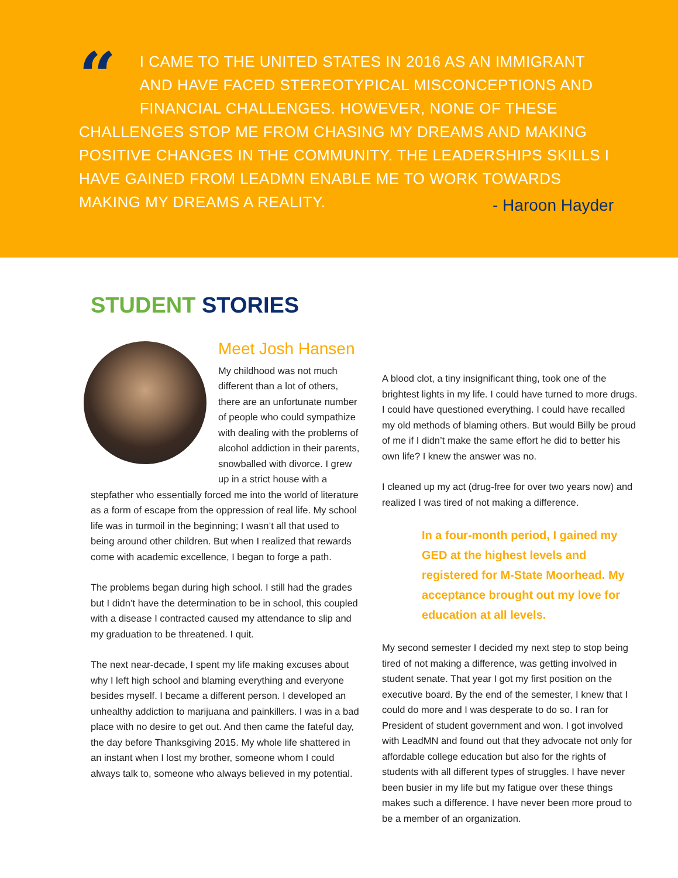“I CAME TO THE UNITED STATES IN 2016 AS AN IMMIGRANT AND HAVE FACED STEREOTYPICAL MISCONCEPTIONS AND FINANCIAL CHALLENGES. HOWEVER, NONE OF THESE CHALLENGES STOP ME FROM CHASING MY DREAMS AND MAKING POSITIVE CHANGES IN THE COMMUNITY. THE LEADERSHIPS SKILLS I HAVE GAINED FROM LEADMN ENABLE ME TO WORK TOWARDS MAKING MY DREAMS A REALITY.
- Haroon Hayder
STUDENT STORIES
Meet Josh Hansen
My childhood was not much different than a lot of others, there are an unfortunate number of people who could sympathize with dealing with the problems of alcohol addiction in their parents, snowballed with divorce. I grew up in a strict house with a stepfather who essentially forced me into the world of literature as a form of escape from the oppression of real life. My school life was in turmoil in the beginning; I wasn’t all that used to being around other children. But when I realized that rewards come with academic excellence, I began to forge a path.
The problems began during high school. I still had the grades but I didn’t have the determination to be in school, this coupled with a disease I contracted caused my attendance to slip and my graduation to be threatened. I quit.
The next near-decade, I spent my life making excuses about why I left high school and blaming everything and everyone besides myself. I became a different person. I developed an unhealthy addiction to marijuana and painkillers. I was in a bad place with no desire to get out. And then came the fateful day, the day before Thanksgiving 2015. My whole life shattered in an instant when I lost my brother, someone whom I could always talk to, someone who always believed in my potential.
A blood clot, a tiny insignificant thing, took one of the brightest lights in my life. I could have turned to more drugs. I could have questioned everything. I could have recalled my old methods of blaming others. But would Billy be proud of me if I didn’t make the same effort he did to better his own life? I knew the answer was no.
I cleaned up my act (drug-free for over two years now) and realized I was tired of not making a difference.
In a four-month period, I gained my GED at the highest levels and registered for M-State Moorhead. My acceptance brought out my love for education at all levels.
My second semester I decided my next step to stop being tired of not making a difference, was getting involved in student senate. That year I got my first position on the executive board. By the end of the semester, I knew that I could do more and I was desperate to do so. I ran for President of student government and won. I got involved with LeadMN and found out that they advocate not only for affordable college education but also for the rights of students with all different types of struggles. I have never been busier in my life but my fatigue over these things makes such a difference. I have never been more proud to be a member of an organization.